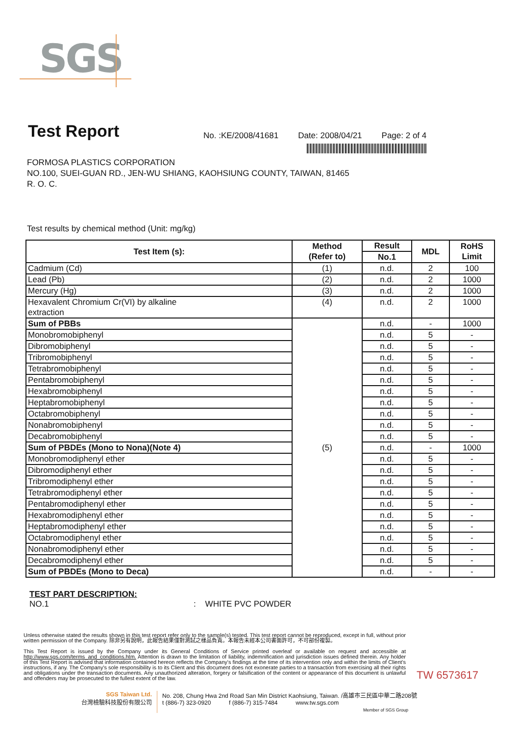SGS
Test Report
No. :KE/2008/41681 Date: 2008/04/21 Page: 2 of 4
FORMOSA PLASTICS CORPORATION
NO.100, SUEI-GUAN RD., JEN-WU SHIANG, KAOHSIUNG COUNTY, TAIWAN, 81465
R. O. C.
Test results by chemical method (Unit: mg/kg)
| Test Item (s): | Method (Refer to) | Result | MDL | RoHS Limit |
| --- | --- | --- | --- | --- |
| | | No.1 | | |
| Cadmium (Cd) | (1) | n.d. | 2 | 100 |
| Lead (Pb) | (2) | n.d. | 2 | 1000 |
| Mercury (Hg) | (3) | n.d. | 2 | 1000 |
| Hexavalent Chromium Cr(VI) by alkaline extraction | (4) | n.d. | 2 | 1000 |
| Sum of PBBs | (5) | n.d. | - | 1000 |
| Monobromobiphenyl | | n.d. | 5 | - |
| Dibromobiphenyl | | n.d. | 5 | - |
| Tribromobiphenyl | | n.d. | 5 | - |
| Tetrabromobiphenyl | | n.d. | 5 | - |
| Pentabromobiphenyl | | n.d. | 5 | - |
| Hexabromobiphenyl | | n.d. | 5 | - |
| Heptabromobiphenyl | | n.d. | 5 | - |
| Octabromobiphenyl | | n.d. | 5 | - |
| Nonabromobiphenyl | | n.d. | 5 | - |
| Decabromobiphenyl | | n.d. | 5 | - |
| Sum of PBDEs (Mono to Nona)(Note 4) | | n.d. | - | 1000 |
| Monobromodiphenyl ether | | n.d. | 5 | - |
| Dibromodiphenyl ether | | n.d. | 5 | - |
| Tribromodiphenyl ether | | n.d. | 5 | - |
| Tetrabromodiphenyl ether | | n.d. | 5 | - |
| Pentabromodiphenyl ether | | n.d. | 5 | - |
| Hexabromodiphenyl ether | | n.d. | 5 | - |
| Heptabromodiphenyl ether | | n.d. | 5 | - |
| Octabromodiphenyl ether | | n.d. | 5 | - |
| Nonabromodiphenyl ether | | n.d. | 5 | - |
| Decabromodiphenyl ether | | n.d. | 5 | - |
| Sum of PBDEs (Mono to Deca) | | n.d. | - | - |
TEST PART DESCRIPTION:
NO.1: WHITE PVC POWDER
Unless otherwise stated the results shown in this test report refer only to the sample(s) tested. This test report cannot be reproduced, except in full, without prior written permission of the Company. 除非另有說明，此報告結果僅對測試之樣品負責。本報告未經本公司書面許可，不可部份複製。
This Test Report is issued by the Company under its General Conditions of Service printed overleaf or available on request and accessible at http://www.sgs.com/terms_and_conditions.htm. Attention is drawn to the limitation of liability, indemnification and jurisdiction issues defined therein. Any holder of this Test Report is advised that information contained hereon reflects the Company's findings at the time of its intervention only and within the limits of Client's instructions, if any. The Company's sole responsibility is to its Client and this document does not exonerate parties to a transaction from exercising all their rights and obligations under the transaction documents. Any unauthorized alteration, forgery or falsification of the content or appearance of this document is unlawful and offenders may be prosecuted to the fullest extent of the law.
TW 6573617
SGS Taiwan Ltd.
台灣檢驗科技股份有限公司
No. 208, Chung Hwa 2nd Road San Min District Kaohsiung, Taiwan. /高雄市三民區中華二路208號
t (886-7) 323-0920 f (886-7) 315-7484 www.tw.sgs.com
Member of SGS Group